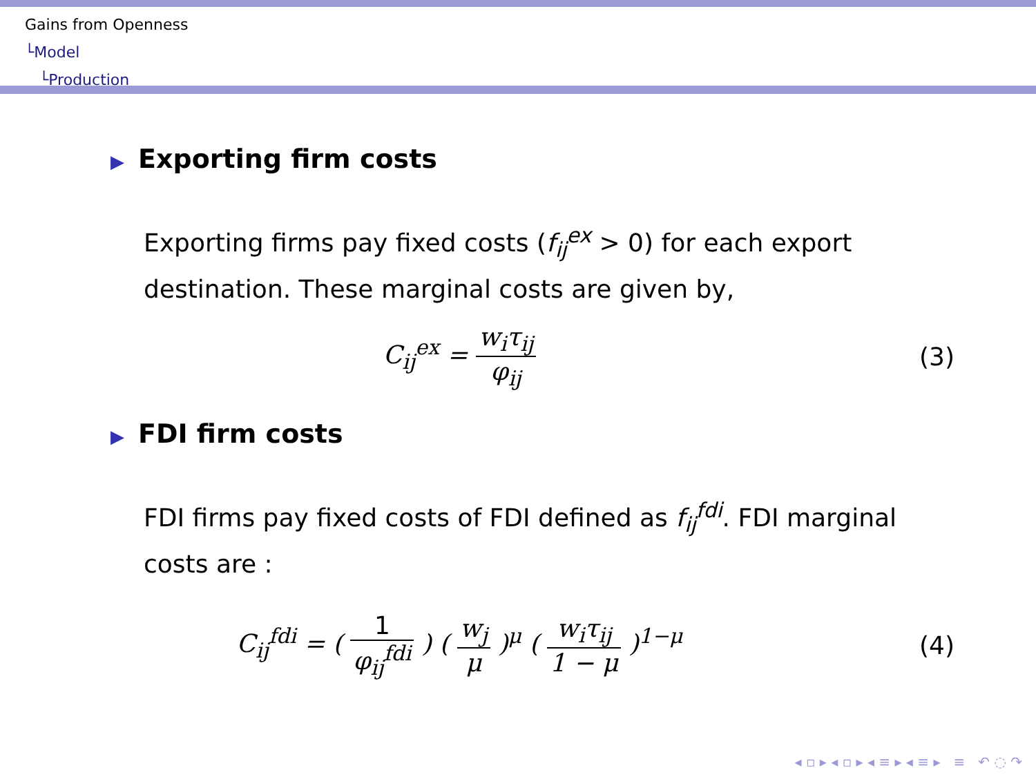Gains from Openness
└Model
└Production
▶ Exporting firm costs
Exporting firms pay fixed costs (f<sub>ij</sub><sup>ex</sup> > 0) for each export destination. These marginal costs are given by,
C<sub>ij</sub><sup>ex</sup> = w<sub>i</sub>τ<sub>ij</sub> φ<sub>ij</sub> (3)
▶ FDI firm costs
FDI firms pay fixed costs of FDI defined as f<sub>ij</sub><sup>fdi</sup>. FDI marginal costs are :
C<sub>ij</sub><sup>fdi</sup> = ( 1 φ<sub>ij</sub><sup>fdi</sup> ) ( w<sub>j</sub> μ )<sup>μ</sup> ( w<sub>i</sub>τ<sub>ij</sub> 1 − μ )<sup>1−μ</sup>
(4)
◂ ▫ ▸ ◂ ▫ ▸ ◂ ≡ ▸ ◂ ≡ ▸ ≡ ↶ ◌ ↷